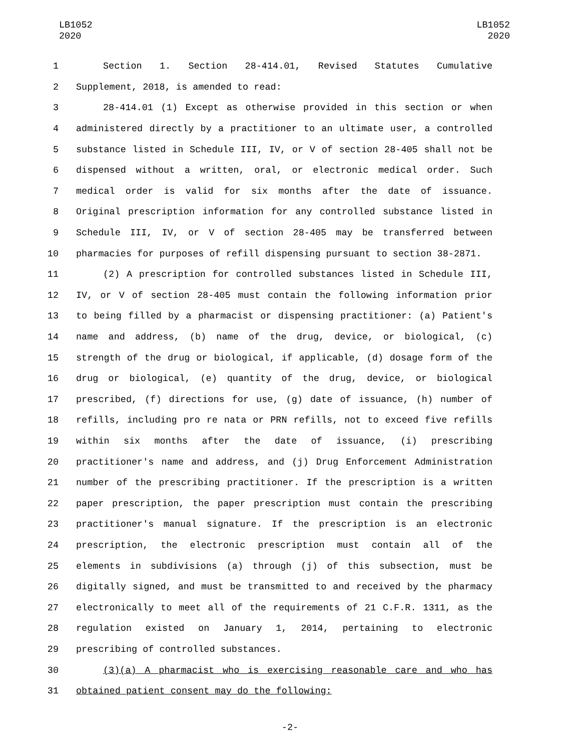LB1052
2020
LB1052
2020
1 Section 1. Section 28-414.01, Revised Statutes Cumulative
2 Supplement, 2018, is amended to read:
3 28-414.01 (1) Except as otherwise provided in this section or when
4 administered directly by a practitioner to an ultimate user, a controlled
5 substance listed in Schedule III, IV, or V of section 28-405 shall not be
6 dispensed without a written, oral, or electronic medical order. Such
7 medical order is valid for six months after the date of issuance.
8 Original prescription information for any controlled substance listed in
9 Schedule III, IV, or V of section 28-405 may be transferred between
10 pharmacies for purposes of refill dispensing pursuant to section 38-2871.
11 (2) A prescription for controlled substances listed in Schedule III,
12 IV, or V of section 28-405 must contain the following information prior
13 to being filled by a pharmacist or dispensing practitioner: (a) Patient's
14 name and address, (b) name of the drug, device, or biological, (c)
15 strength of the drug or biological, if applicable, (d) dosage form of the
16 drug or biological, (e) quantity of the drug, device, or biological
17 prescribed, (f) directions for use, (g) date of issuance, (h) number of
18 refills, including pro re nata or PRN refills, not to exceed five refills
19 within six months after the date of issuance, (i) prescribing
20 practitioner's name and address, and (j) Drug Enforcement Administration
21 number of the prescribing practitioner. If the prescription is a written
22 paper prescription, the paper prescription must contain the prescribing
23 practitioner's manual signature. If the prescription is an electronic
24 prescription, the electronic prescription must contain all of the
25 elements in subdivisions (a) through (j) of this subsection, must be
26 digitally signed, and must be transmitted to and received by the pharmacy
27 electronically to meet all of the requirements of 21 C.F.R. 1311, as the
28 regulation existed on January 1, 2014, pertaining to electronic
29 prescribing of controlled substances.
30 (3)(a) A pharmacist who is exercising reasonable care and who has
31 obtained patient consent may do the following:
-2-